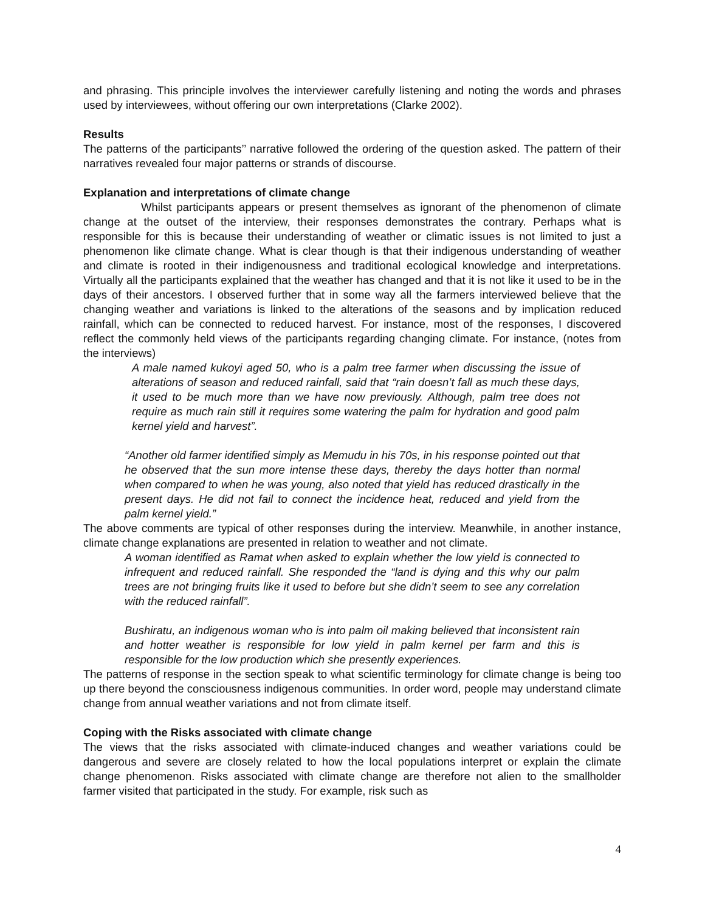and phrasing. This principle involves the interviewer carefully listening and noting the words and phrases used by interviewees, without offering our own interpretations (Clarke 2002).
Results
The patterns of the participants’’ narrative followed the ordering of the question asked. The pattern of their narratives revealed four major patterns or strands of discourse.
Explanation and interpretations of climate change
Whilst participants appears or present themselves as ignorant of the phenomenon of climate change at the outset of the interview, their responses demonstrates the contrary. Perhaps what is responsible for this is because their understanding of weather or climatic issues is not limited to just a phenomenon like climate change. What is clear though is that their indigenous understanding of weather and climate is rooted in their indigenousness and traditional ecological knowledge and interpretations. Virtually all the participants explained that the weather has changed and that it is not like it used to be in the days of their ancestors. I observed further that in some way all the farmers interviewed believe that the changing weather and variations is linked to the alterations of the seasons and by implication reduced rainfall, which can be connected to reduced harvest. For instance, most of the responses, I discovered reflect the commonly held views of the participants regarding changing climate. For instance, (notes from the interviews)
A male named kukoyi aged 50, who is a palm tree farmer when discussing the issue of alterations of season and reduced rainfall, said that “rain doesn’t fall as much these days, it used to be much more than we have now previously. Although, palm tree does not require as much rain still it requires some watering the palm for hydration and good palm kernel yield and harvest”.
“Another old farmer identified simply as Memudu in his 70s, in his response pointed out that he observed that the sun more intense these days, thereby the days hotter than normal when compared to when he was young, also noted that yield has reduced drastically in the present days. He did not fail to connect the incidence heat, reduced and yield from the palm kernel yield.”
The above comments are typical of other responses during the interview. Meanwhile, in another instance, climate change explanations are presented in relation to weather and not climate.
A woman identified as Ramat when asked to explain whether the low yield is connected to infrequent and reduced rainfall. She responded the “land is dying and this why our palm trees are not bringing fruits like it used to before but she didn’t seem to see any correlation with the reduced rainfall”.
Bushiratu, an indigenous woman who is into palm oil making believed that inconsistent rain and hotter weather is responsible for low yield in palm kernel per farm and this is responsible for the low production which she presently experiences.
The patterns of response in the section speak to what scientific terminology for climate change is being too up there beyond the consciousness indigenous communities. In order word, people may understand climate change from annual weather variations and not from climate itself.
Coping with the Risks associated with climate change
The views that the risks associated with climate-induced changes and weather variations could be dangerous and severe are closely related to how the local populations interpret or explain the climate change phenomenon. Risks associated with climate change are therefore not alien to the smallholder farmer visited that participated in the study. For example, risk such as
4